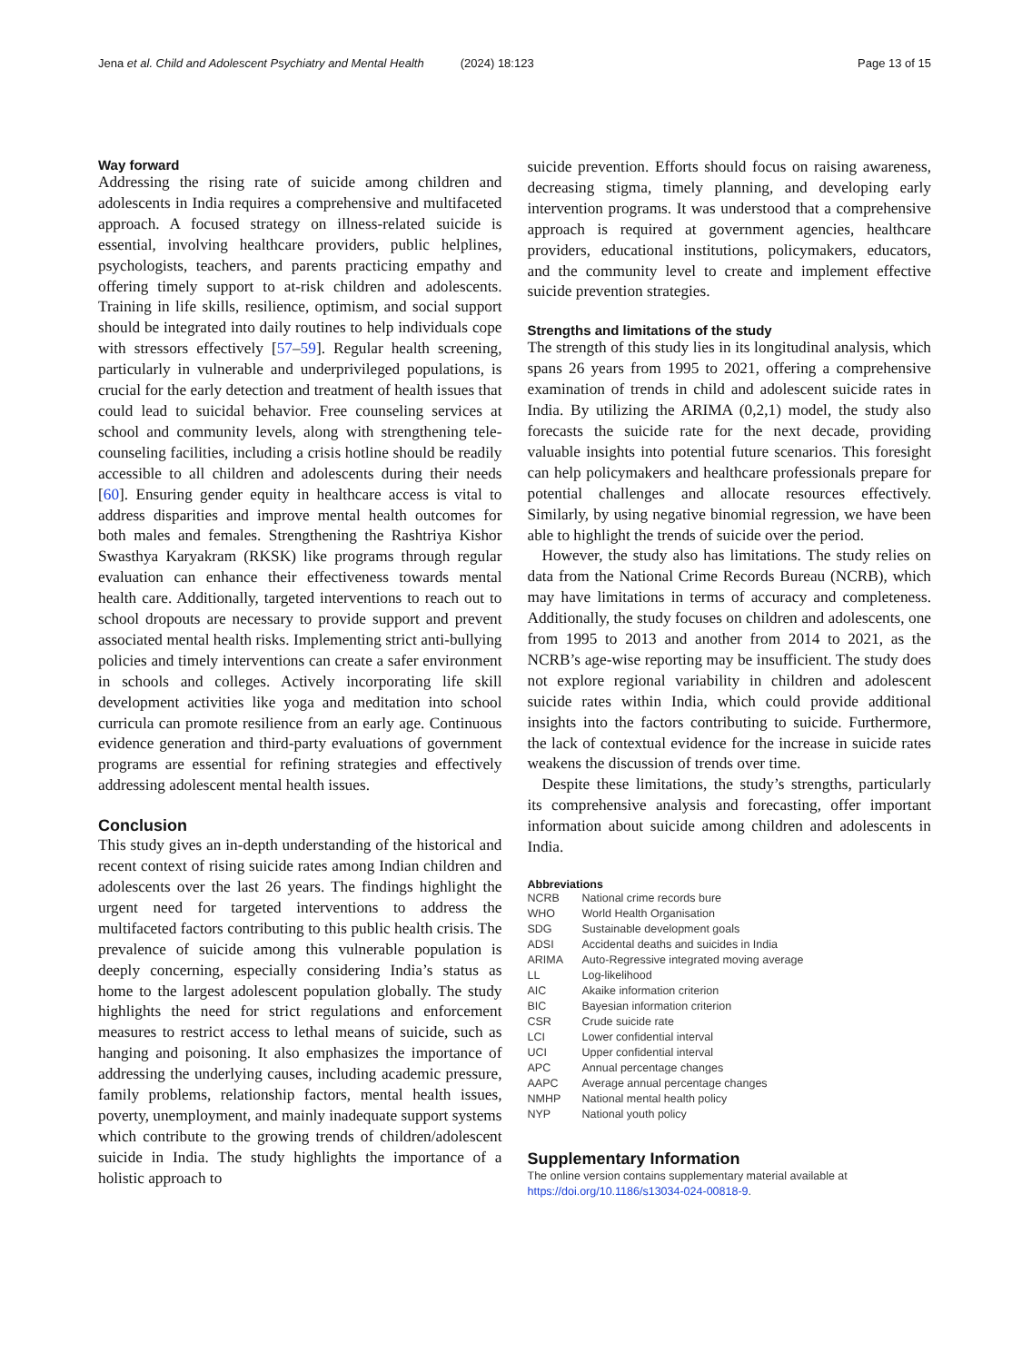Jena et al. Child and Adolescent Psychiatry and Mental Health (2024) 18:123
Page 13 of 15
Way forward
Addressing the rising rate of suicide among children and adolescents in India requires a comprehensive and multifaceted approach. A focused strategy on illness-related suicide is essential, involving healthcare providers, public helplines, psychologists, teachers, and parents practicing empathy and offering timely support to at-risk children and adolescents. Training in life skills, resilience, optimism, and social support should be integrated into daily routines to help individuals cope with stressors effectively [57–59]. Regular health screening, particularly in vulnerable and underprivileged populations, is crucial for the early detection and treatment of health issues that could lead to suicidal behavior. Free counseling services at school and community levels, along with strengthening tele-counseling facilities, including a crisis hotline should be readily accessible to all children and adolescents during their needs [60]. Ensuring gender equity in healthcare access is vital to address disparities and improve mental health outcomes for both males and females. Strengthening the Rashtriya Kishor Swasthya Karyakram (RKSK) like programs through regular evaluation can enhance their effectiveness towards mental health care. Additionally, targeted interventions to reach out to school dropouts are necessary to provide support and prevent associated mental health risks. Implementing strict anti-bullying policies and timely interventions can create a safer environment in schools and colleges. Actively incorporating life skill development activities like yoga and meditation into school curricula can promote resilience from an early age. Continuous evidence generation and third-party evaluations of government programs are essential for refining strategies and effectively addressing adolescent mental health issues.
Conclusion
This study gives an in-depth understanding of the historical and recent context of rising suicide rates among Indian children and adolescents over the last 26 years. The findings highlight the urgent need for targeted interventions to address the multifaceted factors contributing to this public health crisis. The prevalence of suicide among this vulnerable population is deeply concerning, especially considering India’s status as home to the largest adolescent population globally. The study highlights the need for strict regulations and enforcement measures to restrict access to lethal means of suicide, such as hanging and poisoning. It also emphasizes the importance of addressing the underlying causes, including academic pressure, family problems, relationship factors, mental health issues, poverty, unemployment, and mainly inadequate support systems which contribute to the growing trends of children/adolescent suicide in India. The study highlights the importance of a holistic approach to
suicide prevention. Efforts should focus on raising awareness, decreasing stigma, timely planning, and developing early intervention programs. It was understood that a comprehensive approach is required at government agencies, healthcare providers, educational institutions, policymakers, educators, and the community level to create and implement effective suicide prevention strategies.
Strengths and limitations of the study
The strength of this study lies in its longitudinal analysis, which spans 26 years from 1995 to 2021, offering a comprehensive examination of trends in child and adolescent suicide rates in India. By utilizing the ARIMA (0,2,1) model, the study also forecasts the suicide rate for the next decade, providing valuable insights into potential future scenarios. This foresight can help policymakers and healthcare professionals prepare for potential challenges and allocate resources effectively. Similarly, by using negative binomial regression, we have been able to highlight the trends of suicide over the period.
However, the study also has limitations. The study relies on data from the National Crime Records Bureau (NCRB), which may have limitations in terms of accuracy and completeness. Additionally, the study focuses on children and adolescents, one from 1995 to 2013 and another from 2014 to 2021, as the NCRB’s age-wise reporting may be insufficient. The study does not explore regional variability in children and adolescent suicide rates within India, which could provide additional insights into the factors contributing to suicide. Furthermore, the lack of contextual evidence for the increase in suicide rates weakens the discussion of trends over time.
Despite these limitations, the study’s strengths, particularly its comprehensive analysis and forecasting, offer important information about suicide among children and adolescents in India.
Abbreviations
| NCRB | National crime records bure |
| WHO | World Health Organisation |
| SDG | Sustainable development goals |
| ADSI | Accidental deaths and suicides in India |
| ARIMA | Auto-Regressive integrated moving average |
| LL | Log-likelihood |
| AIC | Akaike information criterion |
| BIC | Bayesian information criterion |
| CSR | Crude suicide rate |
| LCI | Lower confidential interval |
| UCI | Upper confidential interval |
| APC | Annual percentage changes |
| AAPC | Average annual percentage changes |
| NMHP | National mental health policy |
| NYP | National youth policy |
Supplementary Information
The online version contains supplementary material available at https://doi.org/10.1186/s13034-024-00818-9.